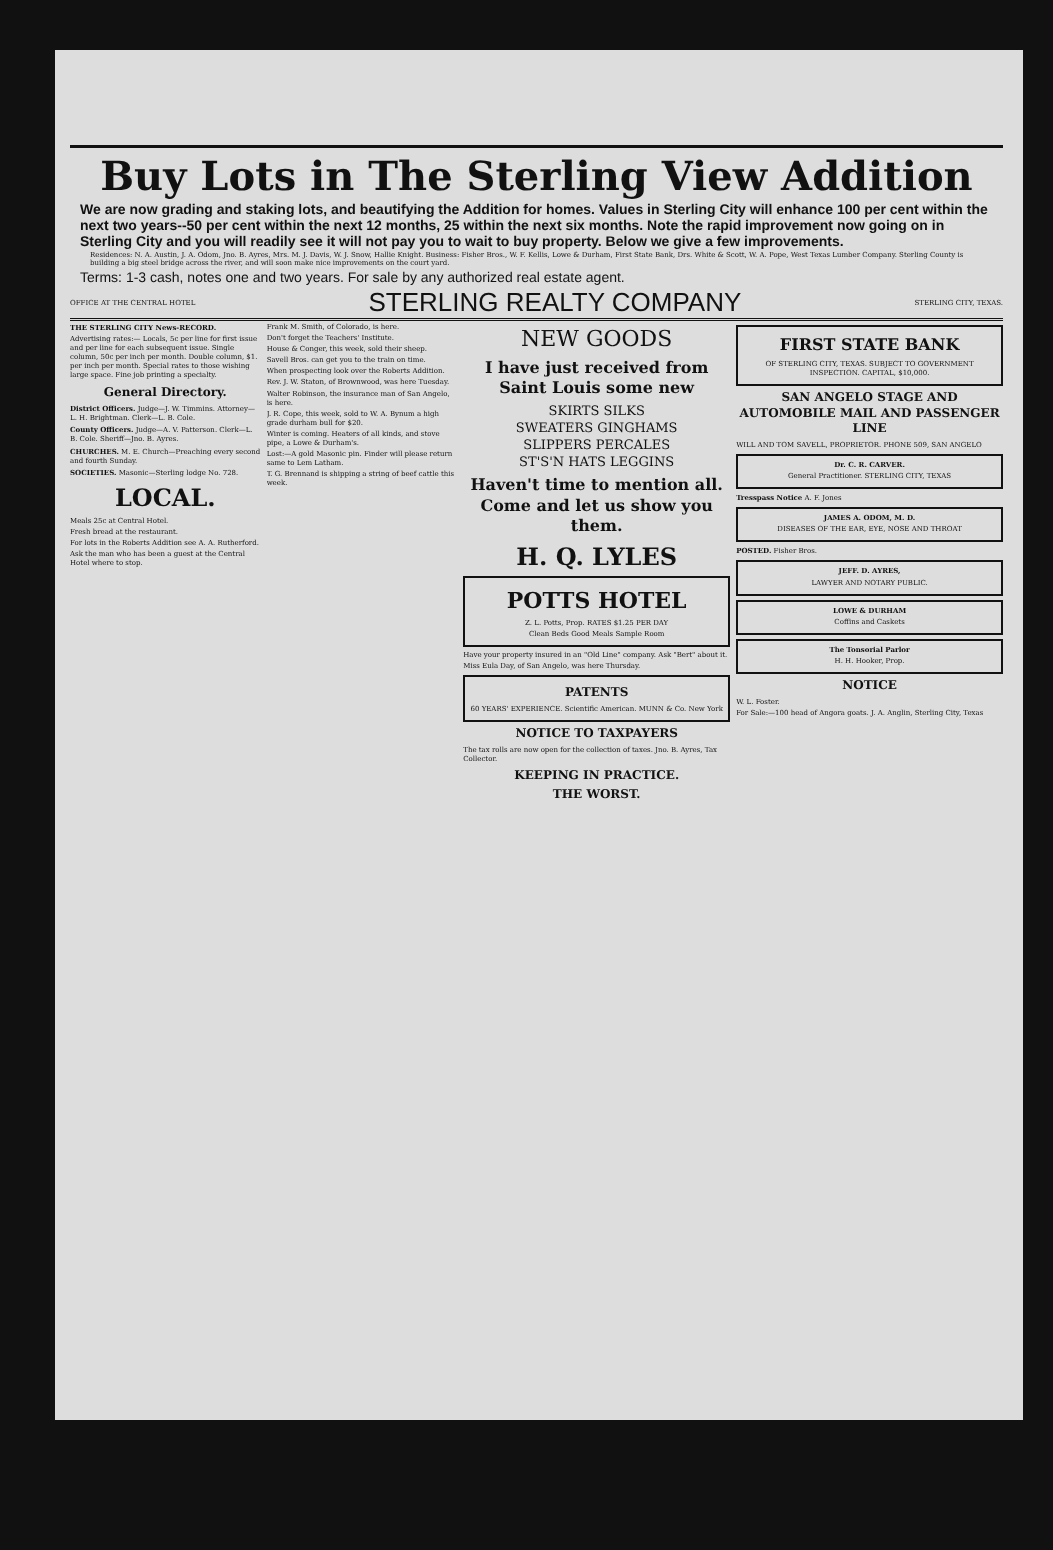Buy Lots in The Sterling View Addition
We are now grading and staking lots, and beautifying the Addition for homes. Values in Sterling City will enhance 100 per cent within the next two years--50 per cent within the next 12 months, 25 within the next six months. Note the rapid improvement now going on in Sterling City and you will readily see it will not pay you to wait to buy property. Below we give a few improvements.
Residences: N. A. Austin, J. A. Odom, Jno. B. Ayres, Mrs. M. J. Davis, W. J. Snow, Hallie Knight. Business: Fisher Bros., W. F. Kellis, Lowe & Durham, First State Bank, Drs. White & Scott, W. A. Pope, West Texas Lumber Company. Sterling County is building a big steel bridge across the river, and will soon make nice improvements on the court yard.
Terms: 1-3 cash, notes one and two years. For sale by any authorized real estate agent.
OFFICE AT THE CENTRAL HOTEL STERLING REALTY COMPANY STERLING CITY, TEXAS.
THE STERLING CITY News-RECORD.
Advertising rates:— Locals, 5c per line for first issue and per line for each subsequent issue. Single column, 50c per inch per month. Double column, $1. per inch per month. Special rates to those wishing large space. Fine job printing a specialty.
General Directory.
District Officers. Judge—J. W. Timmins. Attorney—L. H. Brightman. Clerk—L. B. Cole.
County Officers. Judge—A. V. Patterson. Clerk—L. B. Cole. Sheriff—Jno. B. Ayres.
CHURCHES. M. E. Church—Preaching every second and fourth Sunday.
SOCIETIES. Masonic—Sterling lodge No. 728.
LOCAL.
Meals 25c at Central Hotel.
Fresh bread at the restaurant.
For lots in the Roberts Addition see A. A. Rutherford.
Ask the man who has been a guest at the Central Hotel where to stop.
Frank M. Smith, of Colorado, is here.
Don't forget the Teachers' Institute.
House & Conger, this week, sold their sheep.
Savell Bros. can get you to the train on time.
When prospecting look over the Roberts Addition.
Rev. J. W. Staton, of Brownwood, was here Tuesday.
Walter Robinson, the insurance man of San Angelo, is here.
J. R. Cope, this week, sold to W. A. Bynum a high grade durham bull for $20.
Winter is coming. Heaters of all kinds, and stove pipe, a Lowe & Durham's.
Lost:—A gold Masonic pin. Finder will please return same to Lem Latham.
T. G. Brennand is shipping a string of beef cattle this week.
NEW GOODS
I have just received from Saint Louis some new
SKIRTS SILKS
SWEATERS GINGHAMS
SLIPPERS PERCALES
ST'S'N HATS LEGGINS
Haven't time to mention all. Come and let us show you them.
H. Q. LYLES
POTTS HOTEL
Z. L. Potts, Prop. RATES $1.25 PER DAY
Clean Beds Good Meals Sample Room
Have your property insured in an "Old Line" company. Ask "Bert" about it.
Miss Eula Day, of San Angelo, was here Thursday.
PATENTS
60 YEARS' EXPERIENCE. Scientific American. MUNN & Co. New York
NOTICE TO TAXPAYERS
The tax rolls are now open for the collection of taxes. Jno. B. Ayres, Tax Collector.
KEEPING IN PRACTICE.
THE WORST.
FIRST STATE BANK
OF STERLING CITY, TEXAS. SUBJECT TO GOVERNMENT INSPECTION. CAPITAL, $10,000.
SAN ANGELO STAGE AND AUTOMOBILE MAIL AND PASSENGER LINE
WILL AND TOM SAVELL, PROPRIETOR. PHONE 509, SAN ANGELO
Dr. C. R. CARVER.
General Practitioner. STERLING CITY, TEXAS
Tresspass Notice A. F. Jones
JAMES A. ODOM, M. D.
DISEASES OF THE EAR, EYE, NOSE AND THROAT
POSTED. Fisher Bros.
JEFF. D. AYRES,
LAWYER AND NOTARY PUBLIC.
LOWE & DURHAM
Coffins and Caskets
The Tonsorial Parlor
H. H. Hooker, Prop.
NOTICE
W. L. Foster.
For Sale:—100 head of Angora goats. J. A. Anglin, Sterling City, Texas